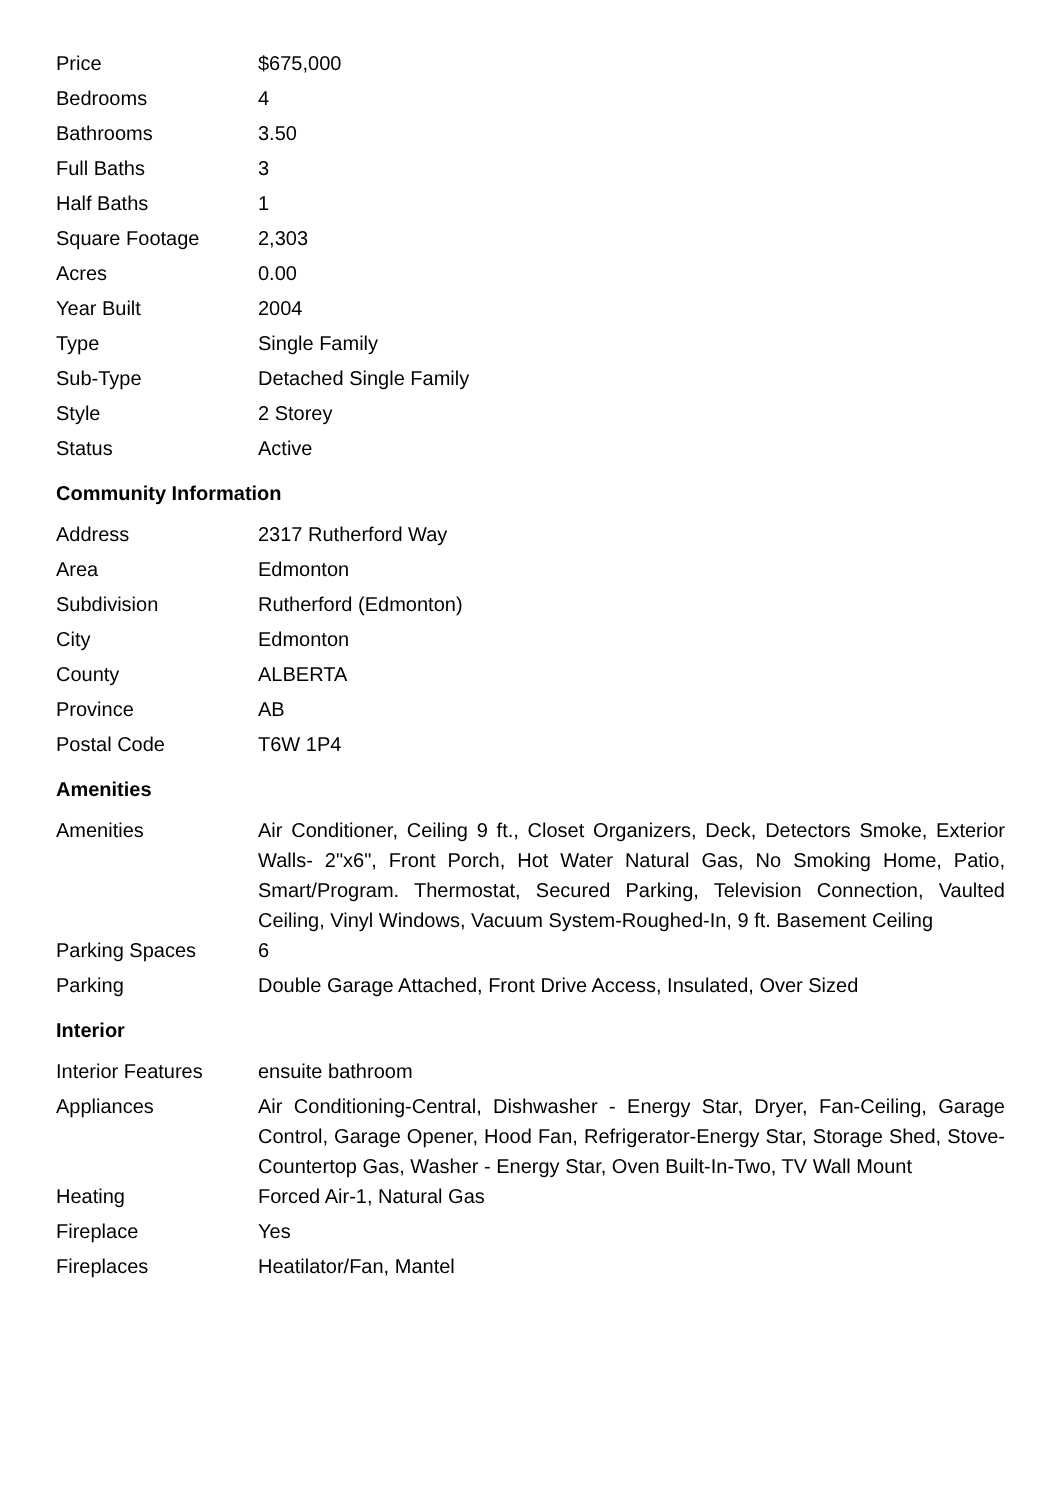| Price | $675,000 |
| Bedrooms | 4 |
| Bathrooms | 3.50 |
| Full Baths | 3 |
| Half Baths | 1 |
| Square Footage | 2,303 |
| Acres | 0.00 |
| Year Built | 2004 |
| Type | Single Family |
| Sub-Type | Detached Single Family |
| Style | 2 Storey |
| Status | Active |
Community Information
| Address | 2317 Rutherford Way |
| Area | Edmonton |
| Subdivision | Rutherford (Edmonton) |
| City | Edmonton |
| County | ALBERTA |
| Province | AB |
| Postal Code | T6W 1P4 |
Amenities
| Amenities | Air Conditioner, Ceiling 9 ft., Closet Organizers, Deck, Detectors Smoke, Exterior Walls- 2"x6", Front Porch, Hot Water Natural Gas, No Smoking Home, Patio, Smart/Program. Thermostat, Secured Parking, Television Connection, Vaulted Ceiling, Vinyl Windows, Vacuum System-Roughed-In, 9 ft. Basement Ceiling |
| Parking Spaces | 6 |
| Parking | Double Garage Attached, Front Drive Access, Insulated, Over Sized |
Interior
| Interior Features | ensuite bathroom |
| Appliances | Air Conditioning-Central, Dishwasher - Energy Star, Dryer, Fan-Ceiling, Garage Control, Garage Opener, Hood Fan, Refrigerator-Energy Star, Storage Shed, Stove-Countertop Gas, Washer - Energy Star, Oven Built-In-Two, TV Wall Mount |
| Heating | Forced Air-1, Natural Gas |
| Fireplace | Yes |
| Fireplaces | Heatilator/Fan, Mantel |